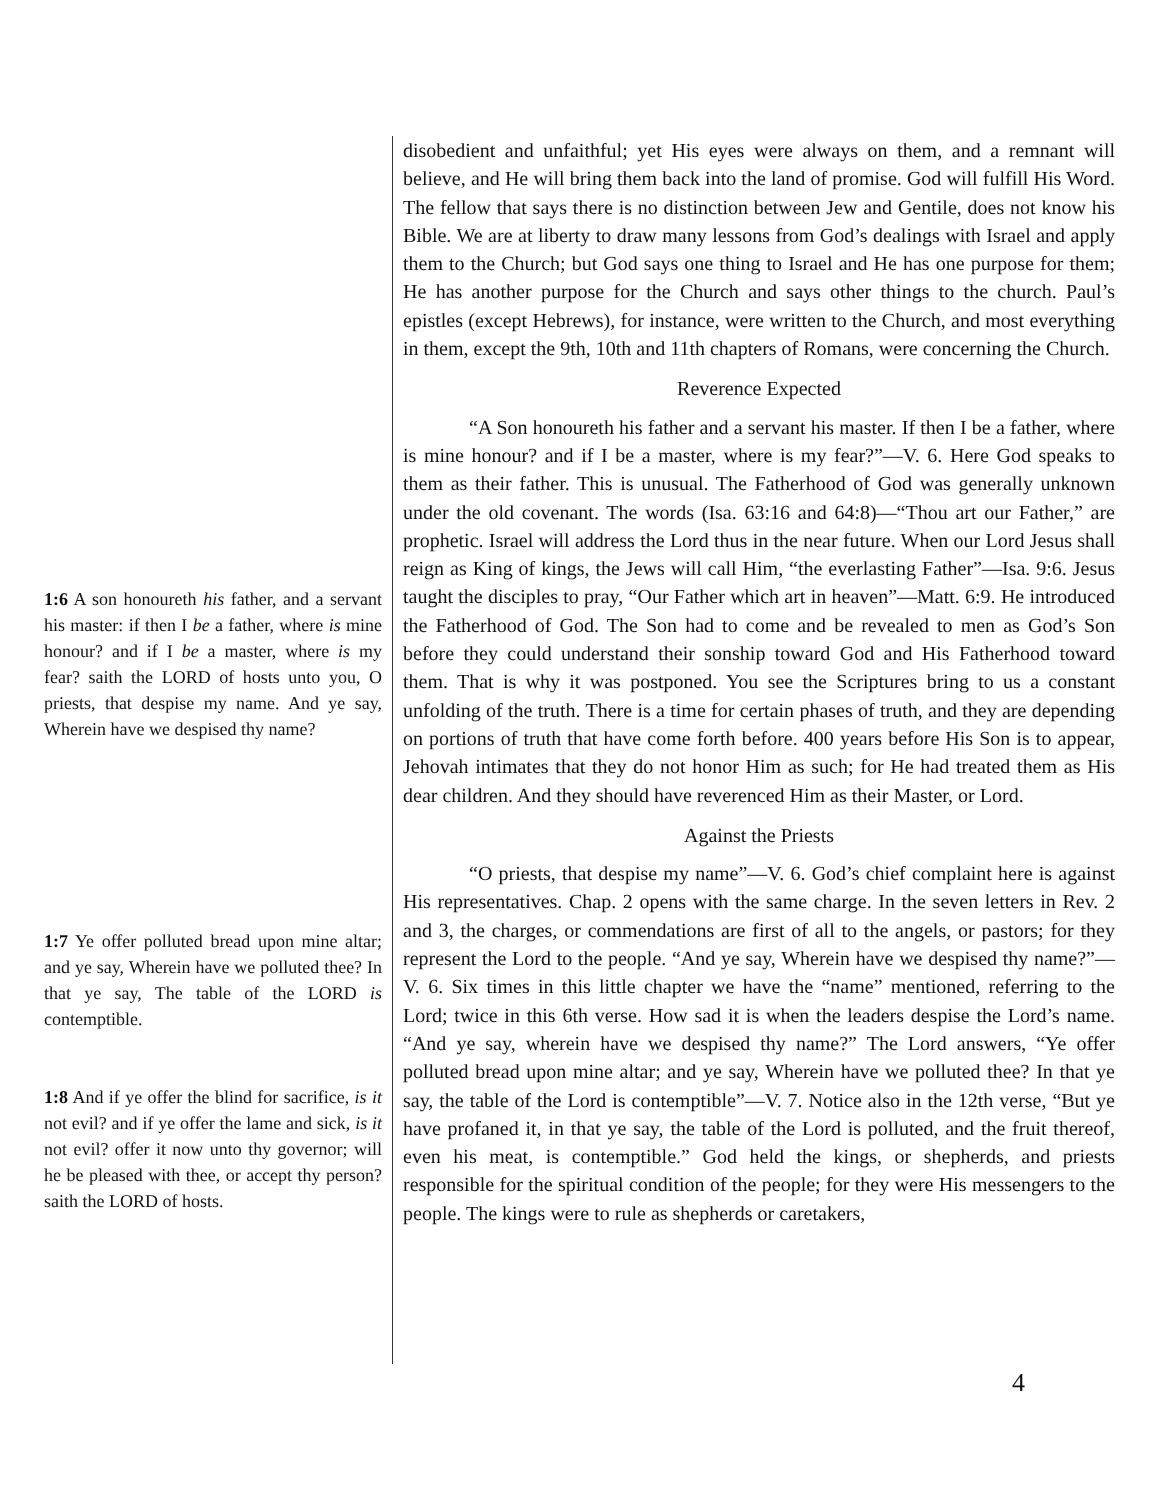1:6 A son honoureth his father, and a servant his master: if then I be a father, where is mine honour? and if I be a master, where is my fear? saith the LORD of hosts unto you, O priests, that despise my name. And ye say, Wherein have we despised thy name?
1:7 Ye offer polluted bread upon mine altar; and ye say, Wherein have we polluted thee? In that ye say, The table of the LORD is contemptible.
1:8 And if ye offer the blind for sacrifice, is it not evil? and if ye offer the lame and sick, is it not evil? offer it now unto thy governor; will he be pleased with thee, or accept thy person? saith the LORD of hosts.
disobedient and unfaithful; yet His eyes were always on them, and a remnant will believe, and He will bring them back into the land of promise. God will fulfill His Word. The fellow that says there is no distinction between Jew and Gentile, does not know his Bible. We are at liberty to draw many lessons from God’s dealings with Israel and apply them to the Church; but God says one thing to Israel and He has one purpose for them; He has another purpose for the Church and says other things to the church. Paul’s epistles (except Hebrews), for instance, were written to the Church, and most everything in them, except the 9th, 10th and 11th chapters of Romans, were concerning the Church.
Reverence Expected
“A Son honoureth his father and a servant his master. If then I be a father, where is mine honour? and if I be a master, where is my fear?”—V. 6. Here God speaks to them as their father. This is unusual. The Fatherhood of God was generally unknown under the old covenant. The words (Isa. 63:16 and 64:8)—“Thou art our Father,” are prophetic. Israel will address the Lord thus in the near future. When our Lord Jesus shall reign as King of kings, the Jews will call Him, “the everlasting Father”—Isa. 9:6. Jesus taught the disciples to pray, “Our Father which art in heaven”—Matt. 6:9. He introduced the Fatherhood of God. The Son had to come and be revealed to men as God’s Son before they could understand their sonship toward God and His Fatherhood toward them. That is why it was postponed. You see the Scriptures bring to us a constant unfolding of the truth. There is a time for certain phases of truth, and they are depending on portions of truth that have come forth before. 400 years before His Son is to appear, Jehovah intimates that they do not honor Him as such; for He had treated them as His dear children. And they should have reverenced Him as their Master, or Lord.
Against the Priests
“O priests, that despise my name”—V. 6. God’s chief complaint here is against His representatives. Chap. 2 opens with the same charge. In the seven letters in Rev. 2 and 3, the charges, or commendations are first of all to the angels, or pastors; for they represent the Lord to the people. “And ye say, Wherein have we despised thy name?”—V. 6. Six times in this little chapter we have the “name” mentioned, referring to the Lord; twice in this 6th verse. How sad it is when the leaders despise the Lord’s name. “And ye say, wherein have we despised thy name?” The Lord answers, “Ye offer polluted bread upon mine altar; and ye say, Wherein have we polluted thee? In that ye say, the table of the Lord is contemptible”—V. 7. Notice also in the 12th verse, “But ye have profaned it, in that ye say, the table of the Lord is polluted, and the fruit thereof, even his meat, is contemptible.” God held the kings, or shepherds, and priests responsible for the spiritual condition of the people; for they were His messengers to the people. The kings were to rule as shepherds or caretakers,
4